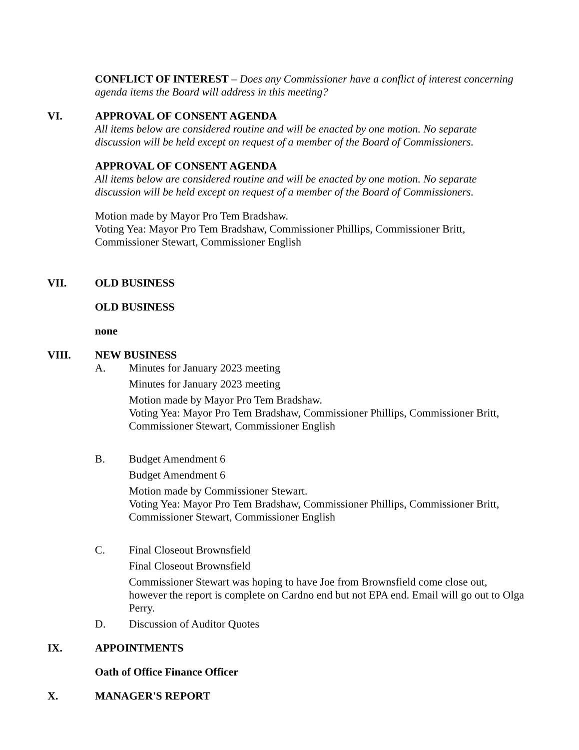CONFLICT OF INTEREST – Does any Commissioner have a conflict of interest concerning agenda items the Board will address in this meeting?
VI. APPROVAL OF CONSENT AGENDA
All items below are considered routine and will be enacted by one motion. No separate discussion will be held except on request of a member of the Board of Commissioners.
APPROVAL OF CONSENT AGENDA
All items below are considered routine and will be enacted by one motion. No separate discussion will be held except on request of a member of the Board of Commissioners.
Motion made by Mayor Pro Tem Bradshaw.
Voting Yea: Mayor Pro Tem Bradshaw, Commissioner Phillips, Commissioner Britt, Commissioner Stewart, Commissioner English
VII. OLD BUSINESS
OLD BUSINESS
none
VIII. NEW BUSINESS
A. Minutes for January 2023 meeting
Minutes for January 2023 meeting
Motion made by Mayor Pro Tem Bradshaw.
Voting Yea: Mayor Pro Tem Bradshaw, Commissioner Phillips, Commissioner Britt, Commissioner Stewart, Commissioner English
B. Budget Amendment 6
Budget Amendment 6
Motion made by Commissioner Stewart.
Voting Yea: Mayor Pro Tem Bradshaw, Commissioner Phillips, Commissioner Britt, Commissioner Stewart, Commissioner English
C. Final Closeout Brownsfield
Final Closeout Brownsfield
Commissioner Stewart was hoping to have Joe from Brownsfield come close out, however the report is complete on Cardno end but not EPA end. Email will go out to Olga Perry.
D. Discussion of Auditor Quotes
IX. APPOINTMENTS
Oath of Office Finance Officer
X. MANAGER'S REPORT